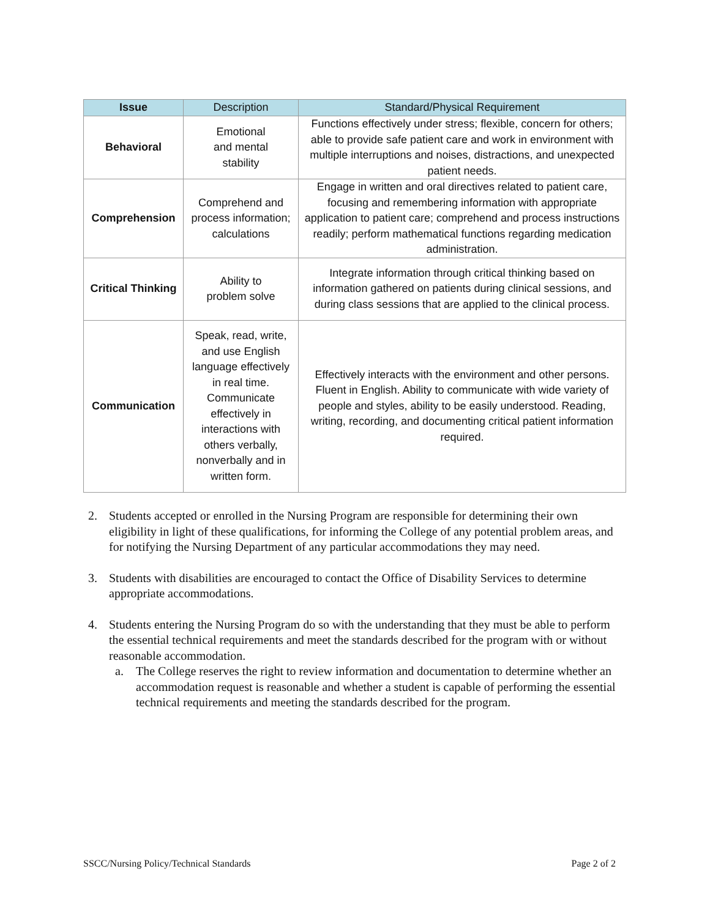| Issue | Description | Standard/Physical Requirement |
| --- | --- | --- |
| Behavioral | Emotional and mental stability | Functions effectively under stress; flexible, concern for others; able to provide safe patient care and work in environment with multiple interruptions and noises, distractions, and unexpected patient needs. |
| Comprehension | Comprehend and process information; calculations | Engage in written and oral directives related to patient care, focusing and remembering information with appropriate application to patient care; comprehend and process instructions readily; perform mathematical functions regarding medication administration. |
| Critical Thinking | Ability to problem solve | Integrate information through critical thinking based on information gathered on patients during clinical sessions, and during class sessions that are applied to the clinical process. |
| Communication | Speak, read, write, and use English language effectively in real time. Communicate effectively in interactions with others verbally, nonverbally and in written form. | Effectively interacts with the environment and other persons. Fluent in English. Ability to communicate with wide variety of people and styles, ability to be easily understood. Reading, writing, recording, and documenting critical patient information required. |
2. Students accepted or enrolled in the Nursing Program are responsible for determining their own eligibility in light of these qualifications, for informing the College of any potential problem areas, and for notifying the Nursing Department of any particular accommodations they may need.
3. Students with disabilities are encouraged to contact the Office of Disability Services to determine appropriate accommodations.
4. Students entering the Nursing Program do so with the understanding that they must be able to perform the essential technical requirements and meet the standards described for the program with or without reasonable accommodation.
a. The College reserves the right to review information and documentation to determine whether an accommodation request is reasonable and whether a student is capable of performing the essential technical requirements and meeting the standards described for the program.
SSCC/Nursing Policy/Technical Standards Page 2 of 2